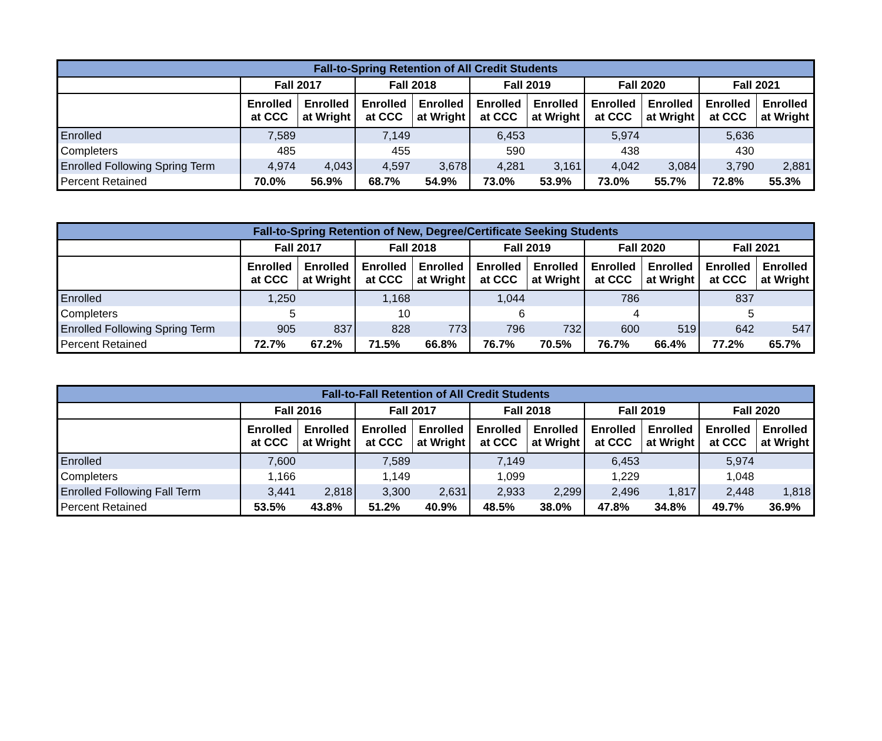| Fall-to-Spring Retention of All Credit Students | | | | | | | | | | |
| --- | --- | --- | --- | --- | --- | --- | --- | --- | --- | --- |
| | Fall 2017 | | Fall 2018 | | Fall 2019 | | Fall 2020 | | Fall 2021 | |
| | Enrolled at CCC | Enrolled at Wright | Enrolled at CCC | Enrolled at Wright | Enrolled at CCC | Enrolled at Wright | Enrolled at CCC | Enrolled at Wright | Enrolled at CCC | Enrolled at Wright |
| Enrolled | 7,589 | | 7,149 | | 6,453 | | 5,974 | | 5,636 | |
| Completers | 485 | | 455 | | 590 | | 438 | | 430 | |
| Enrolled Following Spring Term | 4,974 | 4,043 | 4,597 | 3,678 | 4,281 | 3,161 | 4,042 | 3,084 | 3,790 | 2,881 |
| Percent Retained | 70.0% | 56.9% | 68.7% | 54.9% | 73.0% | 53.9% | 73.0% | 55.7% | 72.8% | 55.3% |
| Fall-to-Spring Retention of New, Degree/Certificate Seeking Students | | | | | | | | | | |
| --- | --- | --- | --- | --- | --- | --- | --- | --- | --- | --- |
| | Fall 2017 | | Fall 2018 | | Fall 2019 | | Fall 2020 | | Fall 2021 | |
| | Enrolled at CCC | Enrolled at Wright | Enrolled at CCC | Enrolled at Wright | Enrolled at CCC | Enrolled at Wright | Enrolled at CCC | Enrolled at Wright | Enrolled at CCC | Enrolled at Wright |
| Enrolled | 1,250 | | 1,168 | | 1,044 | | 786 | | 837 | |
| Completers | 5 | | 10 | | 6 | | 4 | | 5 | |
| Enrolled Following Spring Term | 905 | 837 | 828 | 773 | 796 | 732 | 600 | 519 | 642 | 547 |
| Percent Retained | 72.7% | 67.2% | 71.5% | 66.8% | 76.7% | 70.5% | 76.7% | 66.4% | 77.2% | 65.7% |
| Fall-to-Fall Retention of All Credit Students | | | | | | | | | | |
| --- | --- | --- | --- | --- | --- | --- | --- | --- | --- | --- |
| | Fall 2016 | | Fall 2017 | | Fall 2018 | | Fall 2019 | | Fall 2020 | |
| | Enrolled at CCC | Enrolled at Wright | Enrolled at CCC | Enrolled at Wright | Enrolled at CCC | Enrolled at Wright | Enrolled at CCC | Enrolled at Wright | Enrolled at CCC | Enrolled at Wright |
| Enrolled | 7,600 | | 7,589 | | 7,149 | | 6,453 | | 5,974 | |
| Completers | 1,166 | | 1,149 | | 1,099 | | 1,229 | | 1,048 | |
| Enrolled Following Fall Term | 3,441 | 2,818 | 3,300 | 2,631 | 2,933 | 2,299 | 2,496 | 1,817 | 2,448 | 1,818 |
| Percent Retained | 53.5% | 43.8% | 51.2% | 40.9% | 48.5% | 38.0% | 47.8% | 34.8% | 49.7% | 36.9% |